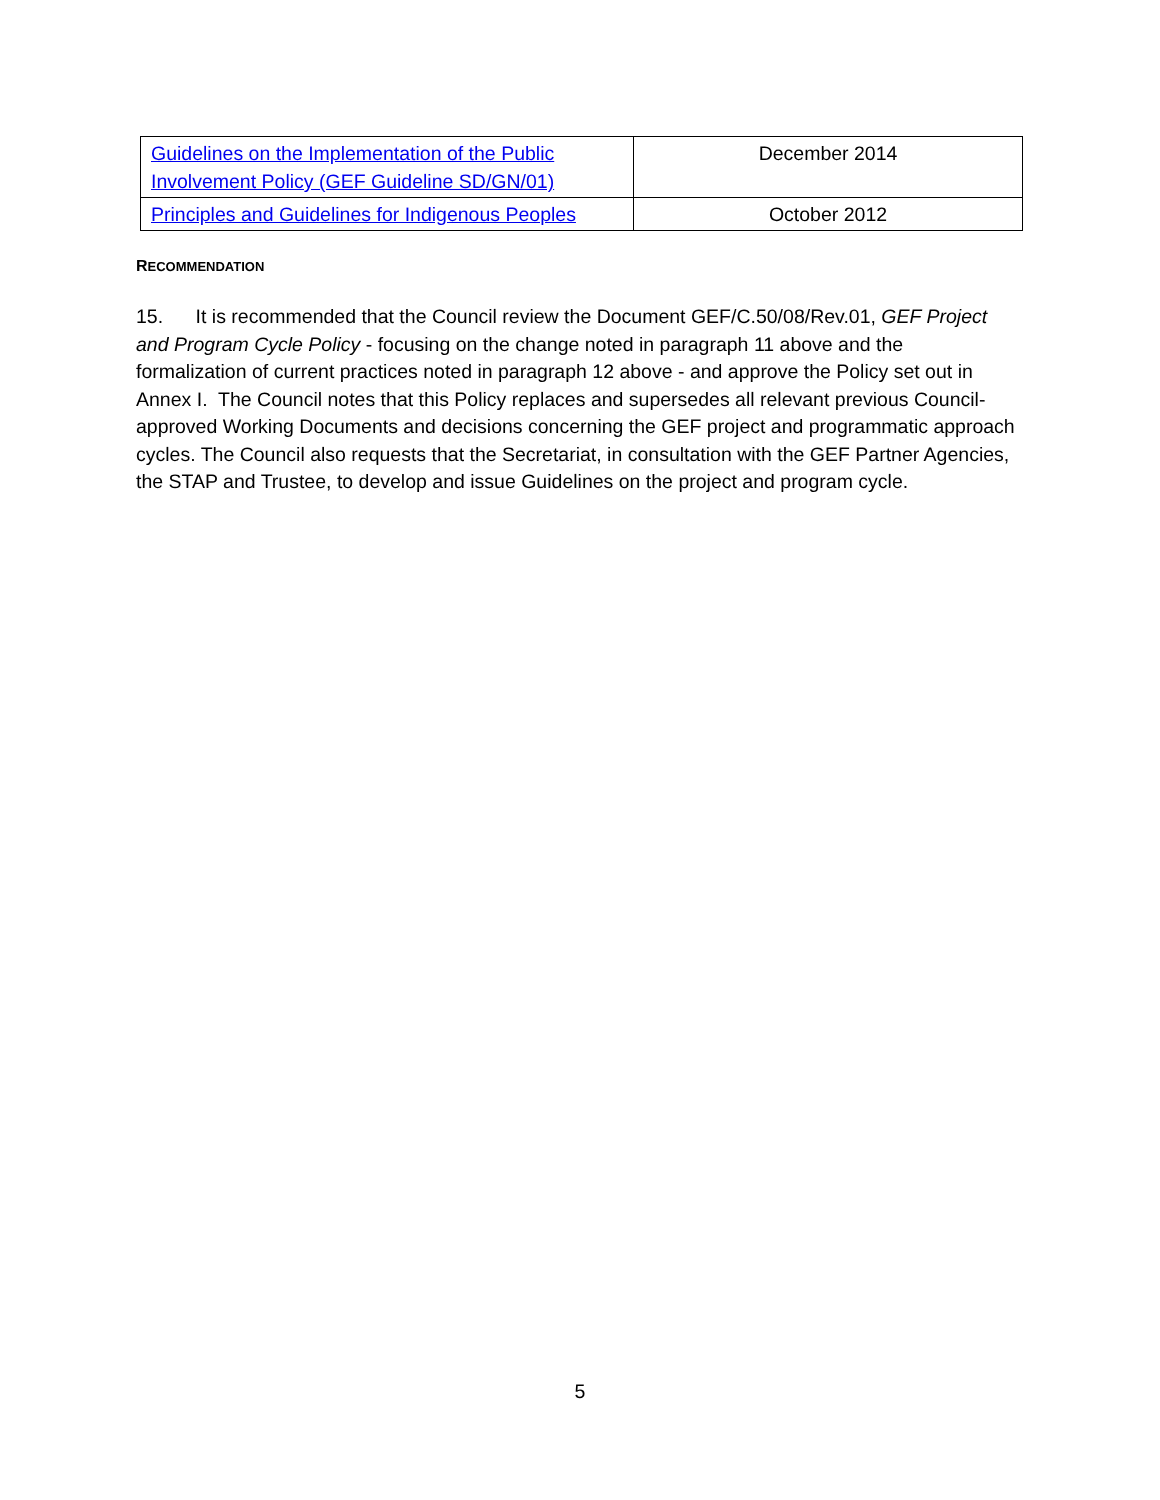| Guidelines on the Implementation of the Public Involvement Policy (GEF Guideline SD/GN/01) | December 2014 |
| Principles and Guidelines for Indigenous Peoples | October 2012 |
RECOMMENDATION
15. It is recommended that the Council review the Document GEF/C.50/08/Rev.01, GEF Project and Program Cycle Policy - focusing on the change noted in paragraph 11 above and the formalization of current practices noted in paragraph 12 above - and approve the Policy set out in Annex I. The Council notes that this Policy replaces and supersedes all relevant previous Council-approved Working Documents and decisions concerning the GEF project and programmatic approach cycles. The Council also requests that the Secretariat, in consultation with the GEF Partner Agencies, the STAP and Trustee, to develop and issue Guidelines on the project and program cycle.
5